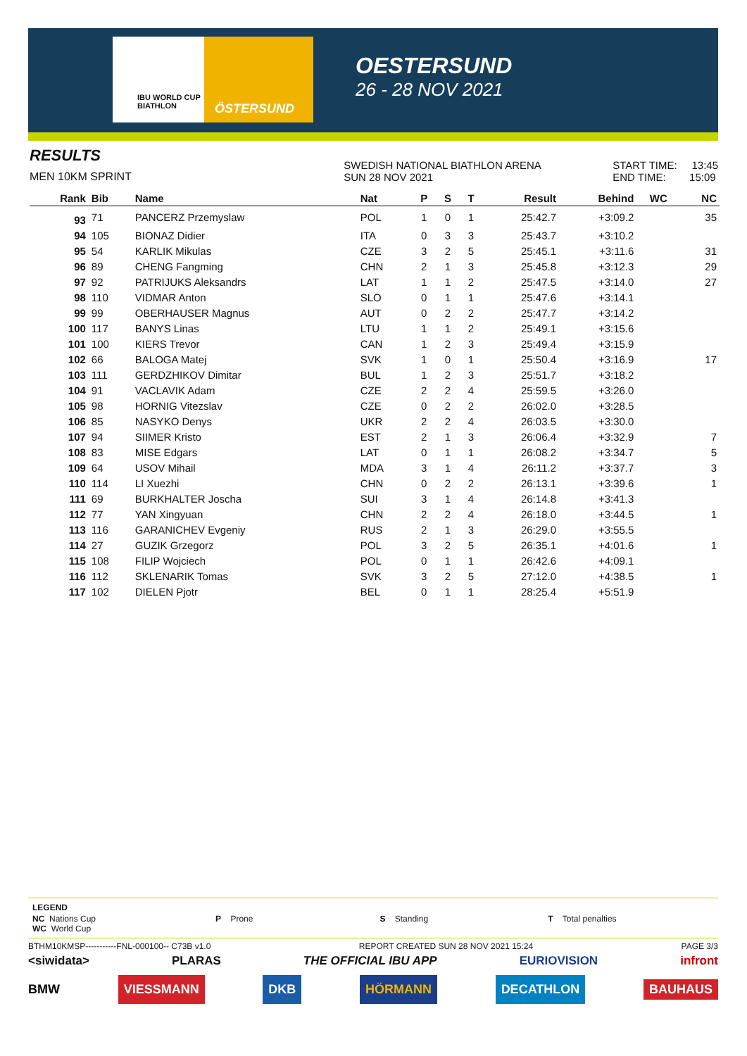IBU WORLD CUP BIATHLON
ÖSTERSUND
OESTERSUND
26 - 28 NOV 2021
RESULTS
MEN 10KM SPRINT
SWEDISH NATIONAL BIATHLON ARENA
SUN 28 NOV 2021
START TIME: 13:45
END TIME: 15:09
| Rank | Bib | Name | Nat | P | S | T | Result | Behind | WC | NC |
| --- | --- | --- | --- | --- | --- | --- | --- | --- | --- | --- |
| 93 | 71 | PANCERZ Przemyslaw | POL | 1 | 0 | 1 | 25:42.7 | +3:09.2 | | 35 |
| 94 | 105 | BIONAZ Didier | ITA | 0 | 3 | 3 | 25:43.7 | +3:10.2 | | |
| 95 | 54 | KARLIK Mikulas | CZE | 3 | 2 | 5 | 25:45.1 | +3:11.6 | | 31 |
| 96 | 89 | CHENG Fangming | CHN | 2 | 1 | 3 | 25:45.8 | +3:12.3 | | 29 |
| 97 | 92 | PATRIJUKS Aleksandrs | LAT | 1 | 1 | 2 | 25:47.5 | +3:14.0 | | 27 |
| 98 | 110 | VIDMAR Anton | SLO | 0 | 1 | 1 | 25:47.6 | +3:14.1 | | |
| 99 | 99 | OBERHAUSER Magnus | AUT | 0 | 2 | 2 | 25:47.7 | +3:14.2 | | |
| 100 | 117 | BANYS Linas | LTU | 1 | 1 | 2 | 25:49.1 | +3:15.6 | | |
| 101 | 100 | KIERS Trevor | CAN | 1 | 2 | 3 | 25:49.4 | +3:15.9 | | |
| 102 | 66 | BALOGA Matej | SVK | 1 | 0 | 1 | 25:50.4 | +3:16.9 | | 17 |
| 103 | 111 | GERDZHIKOV Dimitar | BUL | 1 | 2 | 3 | 25:51.7 | +3:18.2 | | |
| 104 | 91 | VACLAVIK Adam | CZE | 2 | 2 | 4 | 25:59.5 | +3:26.0 | | |
| 105 | 98 | HORNIG Vitezslav | CZE | 0 | 2 | 2 | 26:02.0 | +3:28.5 | | |
| 106 | 85 | NASYKO Denys | UKR | 2 | 2 | 4 | 26:03.5 | +3:30.0 | | |
| 107 | 94 | SIIMER Kristo | EST | 2 | 1 | 3 | 26:06.4 | +3:32.9 | | 7 |
| 108 | 83 | MISE Edgars | LAT | 0 | 1 | 1 | 26:08.2 | +3:34.7 | | 5 |
| 109 | 64 | USOV Mihail | MDA | 3 | 1 | 4 | 26:11.2 | +3:37.7 | | 3 |
| 110 | 114 | LI Xuezhi | CHN | 0 | 2 | 2 | 26:13.1 | +3:39.6 | | 1 |
| 111 | 69 | BURKHALTER Joscha | SUI | 3 | 1 | 4 | 26:14.8 | +3:41.3 | | |
| 112 | 77 | YAN Xingyuan | CHN | 2 | 2 | 4 | 26:18.0 | +3:44.5 | | 1 |
| 113 | 116 | GARANICHEV Evgeniy | RUS | 2 | 1 | 3 | 26:29.0 | +3:55.5 | | |
| 114 | 27 | GUZIK Grzegorz | POL | 3 | 2 | 5 | 26:35.1 | +4:01.6 | | 1 |
| 115 | 108 | FILIP Wojciech | POL | 0 | 1 | 1 | 26:42.6 | +4:09.1 | | |
| 116 | 112 | SKLENARIK Tomas | SVK | 3 | 2 | 5 | 27:12.0 | +4:38.5 | | 1 |
| 117 | 102 | DIELEN Pjotr | BEL | 0 | 1 | 1 | 28:25.4 | +5:51.9 | | |
LEGEND
NC Nations Cup
WC World Cup
P Prone S Standing T Total penalties
BTHM10KMSP-----------FNL-000100-- C73B v1.0 REPORT CREATED SUN 28 NOV 2021 15:24 PAGE 3/3
<siwidata> PLARAS THE OFFICIAL IBU APP EURIOVISION infront
BMW VIESSMANN DKB HÖRMANN DECATHLON BAUHAUS